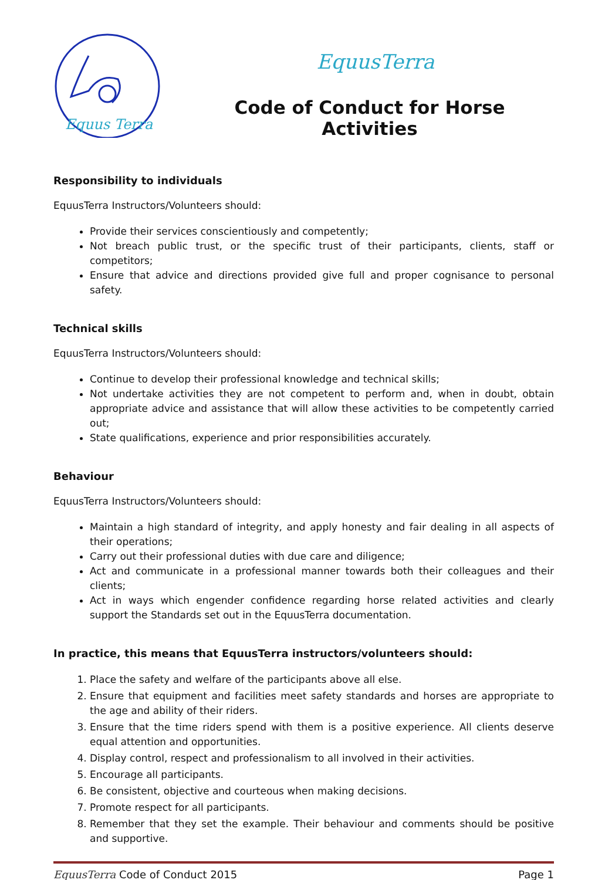Equus Terra
EquusTerra
Code of Conduct for Horse Activities
Responsibility to individuals
EquusTerra Instructors/Volunteers should:
Provide their services conscientiously and competently;
Not breach public trust, or the specific trust of their participants, clients, staff or competitors;
Ensure that advice and directions provided give full and proper cognisance to personal safety.
Technical skills
EquusTerra Instructors/Volunteers should:
Continue to develop their professional knowledge and technical skills;
Not undertake activities they are not competent to perform and, when in doubt, obtain appropriate advice and assistance that will allow these activities to be competently carried out;
State qualifications, experience and prior responsibilities accurately.
Behaviour
EquusTerra Instructors/Volunteers should:
Maintain a high standard of integrity, and apply honesty and fair dealing in all aspects of their operations;
Carry out their professional duties with due care and diligence;
Act and communicate in a professional manner towards both their colleagues and their clients;
Act in ways which engender confidence regarding horse related activities and clearly support the Standards set out in the EquusTerra documentation.
In practice, this means that EquusTerra instructors/volunteers should:
1. Place the safety and welfare of the participants above all else.
2. Ensure that equipment and facilities meet safety standards and horses are appropriate to the age and ability of their riders.
3. Ensure that the time riders spend with them is a positive experience. All clients deserve equal attention and opportunities.
4. Display control, respect and professionalism to all involved in their activities.
5. Encourage all participants.
6. Be consistent, objective and courteous when making decisions.
7. Promote respect for all participants.
8. Remember that they set the example. Their behaviour and comments should be positive and supportive.
EquusTerra Code of Conduct 2015 Page 1